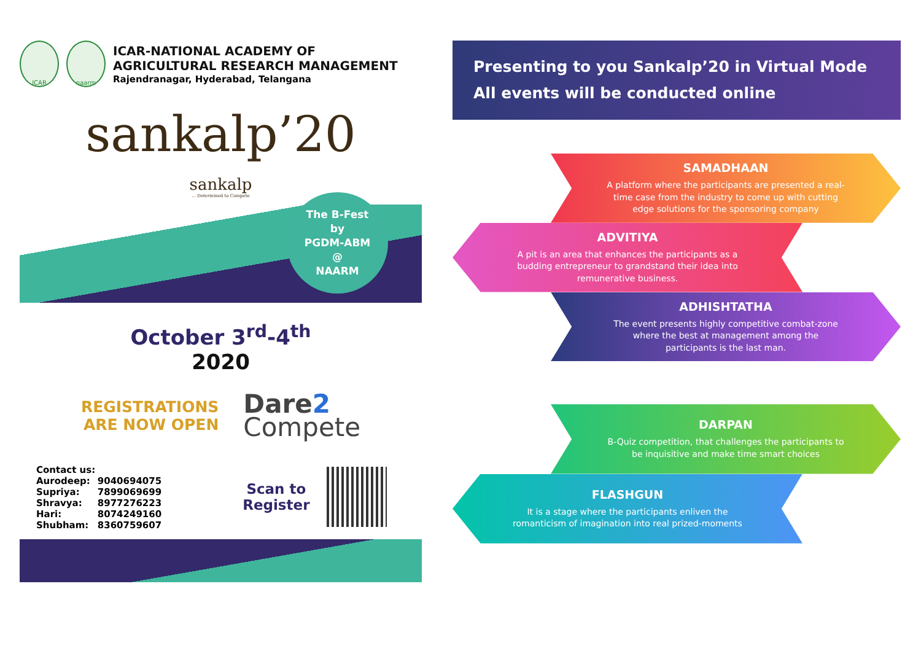ICAR naarm
ICAR-NATIONAL ACADEMY OF
AGRICULTURAL RESEARCH MANAGEMENT
Rajendranagar, Hyderabad, Telangana
sankalp’20
sankalp... Determined to Compete
The B-Fest
by
PGDM-ABM
@
NAARM
October 3<sup>rd</sup>-4<sup>th</sup>
2020
REGISTRATIONS
ARE NOW OPEN
Dare2
Compete
Contact us:
| Aurodeep: | 9040694075 |
| Supriya: | 7899069699 |
| Shravya: | 8977276223 |
| Hari: | 8074249160 |
| Shubham: | 8360759607 |
Scan to
Register
Presenting to you Sankalp’20 in Virtual Mode
All events will be conducted online
SAMADHAAN
A platform where the participants are presented a real-time case from the industry to come up with cutting edge solutions for the sponsoring company
ADVITIYA
A pit is an area that enhances the participants as a budding entrepreneur to grandstand their idea into remunerative business.
ADHISHTATHA
The event presents highly competitive combat-zone where the best at management among the participants is the last man.
DARPAN
B-Quiz competition, that challenges the participants to be inquisitive and make time smart choices
FLASHGUN
It is a stage where the participants enliven the romanticism of imagination into real prized-moments